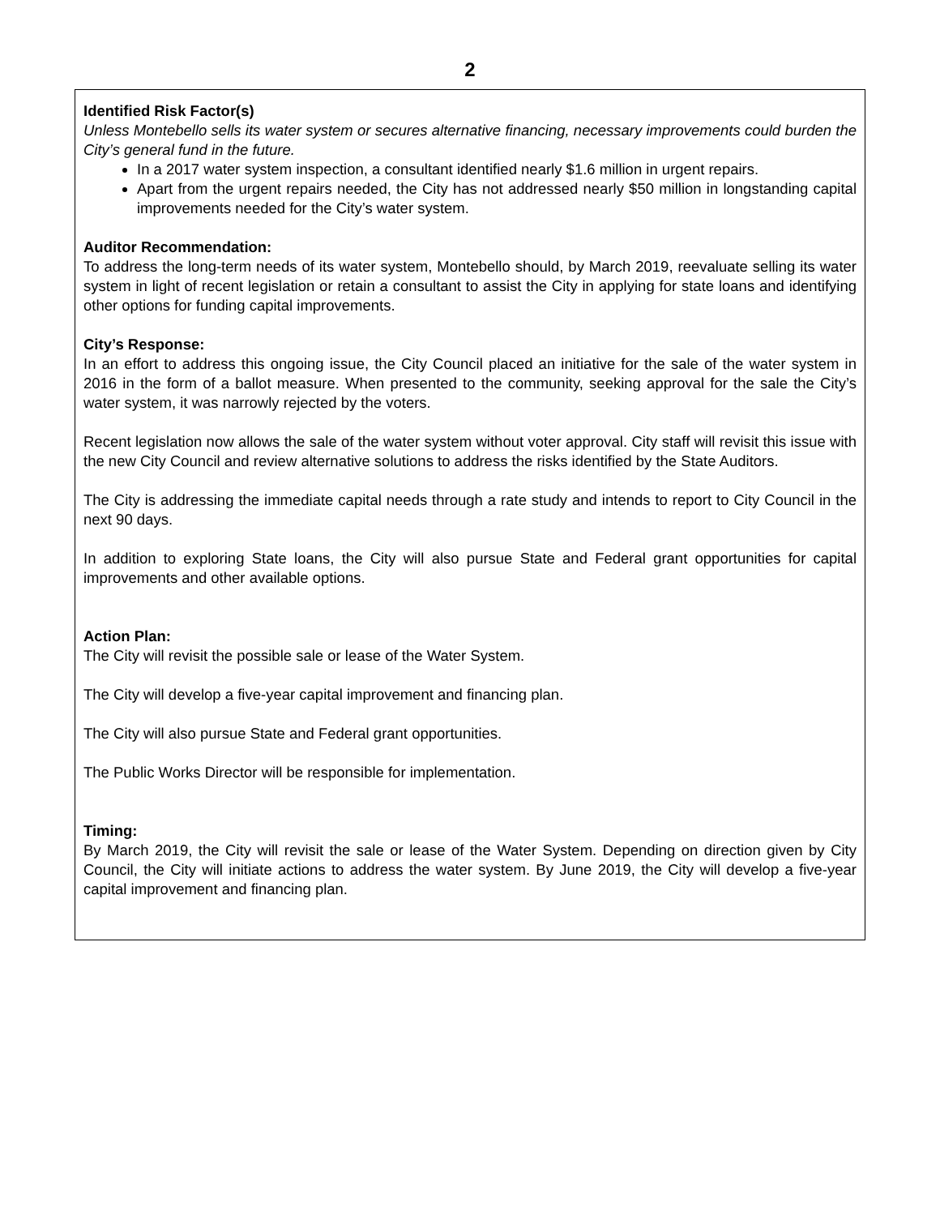2
Identified Risk Factor(s)
Unless Montebello sells its water system or secures alternative financing, necessary improvements could burden the City’s general fund in the future.
In a 2017 water system inspection, a consultant identified nearly $1.6 million in urgent repairs.
Apart from the urgent repairs needed, the City has not addressed nearly $50 million in longstanding capital improvements needed for the City’s water system.
Auditor Recommendation:
To address the long-term needs of its water system, Montebello should, by March 2019, reevaluate selling its water system in light of recent legislation or retain a consultant to assist the City in applying for state loans and identifying other options for funding capital improvements.
City’s Response:
In an effort to address this ongoing issue, the City Council placed an initiative for the sale of the water system in 2016 in the form of a ballot measure. When presented to the community, seeking approval for the sale the City’s water system, it was narrowly rejected by the voters.
Recent legislation now allows the sale of the water system without voter approval. City staff will revisit this issue with the new City Council and review alternative solutions to address the risks identified by the State Auditors.
The City is addressing the immediate capital needs through a rate study and intends to report to City Council in the next 90 days.
In addition to exploring State loans, the City will also pursue State and Federal grant opportunities for capital improvements and other available options.
Action Plan:
The City will revisit the possible sale or lease of the Water System.
The City will develop a five-year capital improvement and financing plan.
The City will also pursue State and Federal grant opportunities.
The Public Works Director will be responsible for implementation.
Timing:
By March 2019, the City will revisit the sale or lease of the Water System. Depending on direction given by City Council, the City will initiate actions to address the water system. By June 2019, the City will develop a five-year capital improvement and financing plan.